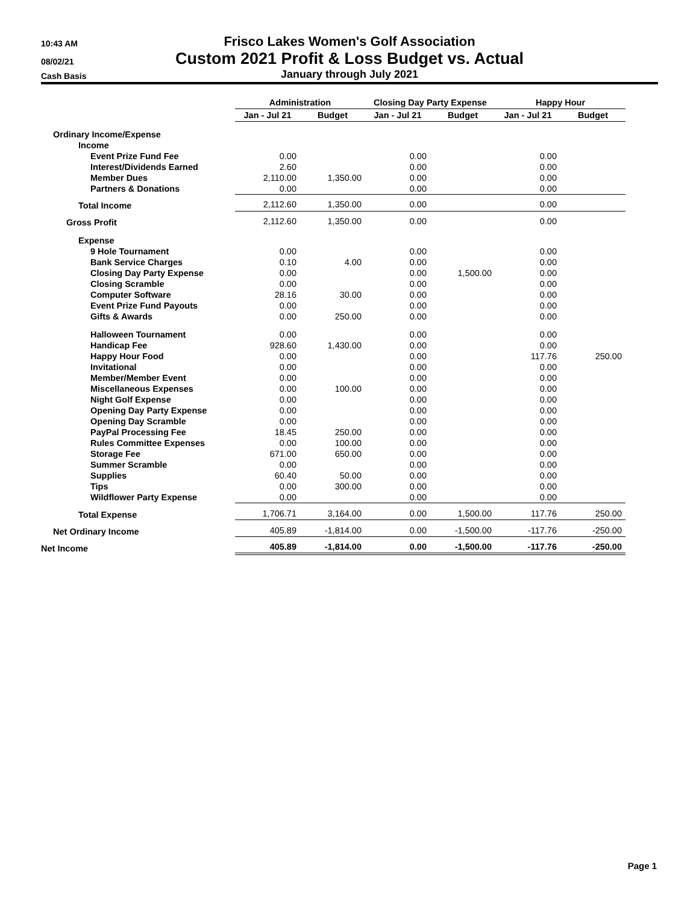10:43 AM
08/02/21
Cash Basis
Frisco Lakes Women's Golf Association
Custom 2021 Profit & Loss Budget vs. Actual
January through July 2021
| | Administration | | Closing Day Party Expense | | Happy Hour | |
| --- | --- | --- | --- | --- | --- | --- |
| | Jan - Jul 21 | Budget | Jan - Jul 21 | Budget | Jan - Jul 21 | Budget |
| Ordinary Income/Expense | | | | | | |
| Income | | | | | | |
| Event Prize Fund Fee | 0.00 | | 0.00 | | 0.00 | |
| Interest/Dividends Earned | 2.60 | | 0.00 | | 0.00 | |
| Member Dues | 2,110.00 | 1,350.00 | 0.00 | | 0.00 | |
| Partners & Donations | 0.00 | | 0.00 | | 0.00 | |
| Total Income | 2,112.60 | 1,350.00 | 0.00 | | 0.00 | |
| Gross Profit | 2,112.60 | 1,350.00 | 0.00 | | 0.00 | |
| Expense | | | | | | |
| 9 Hole Tournament | 0.00 | | 0.00 | | 0.00 | |
| Bank Service Charges | 0.10 | 4.00 | 0.00 | | 0.00 | |
| Closing Day Party Expense | 0.00 | | 0.00 | 1,500.00 | 0.00 | |
| Closing Scramble | 0.00 | | 0.00 | | 0.00 | |
| Computer Software | 28.16 | 30.00 | 0.00 | | 0.00 | |
| Event Prize Fund Payouts | 0.00 | | 0.00 | | 0.00 | |
| Gifts & Awards | 0.00 | 250.00 | 0.00 | | 0.00 | |
| Halloween Tournament | 0.00 | | 0.00 | | 0.00 | |
| Handicap Fee | 928.60 | 1,430.00 | 0.00 | | 0.00 | |
| Happy Hour Food | 0.00 | | 0.00 | | 117.76 | 250.00 |
| Invitational | 0.00 | | 0.00 | | 0.00 | |
| Member/Member Event | 0.00 | | 0.00 | | 0.00 | |
| Miscellaneous Expenses | 0.00 | 100.00 | 0.00 | | 0.00 | |
| Night Golf Expense | 0.00 | | 0.00 | | 0.00 | |
| Opening Day Party Expense | 0.00 | | 0.00 | | 0.00 | |
| Opening Day Scramble | 0.00 | | 0.00 | | 0.00 | |
| PayPal Processing Fee | 18.45 | 250.00 | 0.00 | | 0.00 | |
| Rules Committee Expenses | 0.00 | 100.00 | 0.00 | | 0.00 | |
| Storage Fee | 671.00 | 650.00 | 0.00 | | 0.00 | |
| Summer Scramble | 0.00 | | 0.00 | | 0.00 | |
| Supplies | 60.40 | 50.00 | 0.00 | | 0.00 | |
| Tips | 0.00 | 300.00 | 0.00 | | 0.00 | |
| Wildflower Party Expense | 0.00 | | 0.00 | | 0.00 | |
| Total Expense | 1,706.71 | 3,164.00 | 0.00 | 1,500.00 | 117.76 | 250.00 |
| Net Ordinary Income | 405.89 | -1,814.00 | 0.00 | -1,500.00 | -117.76 | -250.00 |
| Net Income | 405.89 | -1,814.00 | 0.00 | -1,500.00 | -117.76 | -250.00 |
Page 1